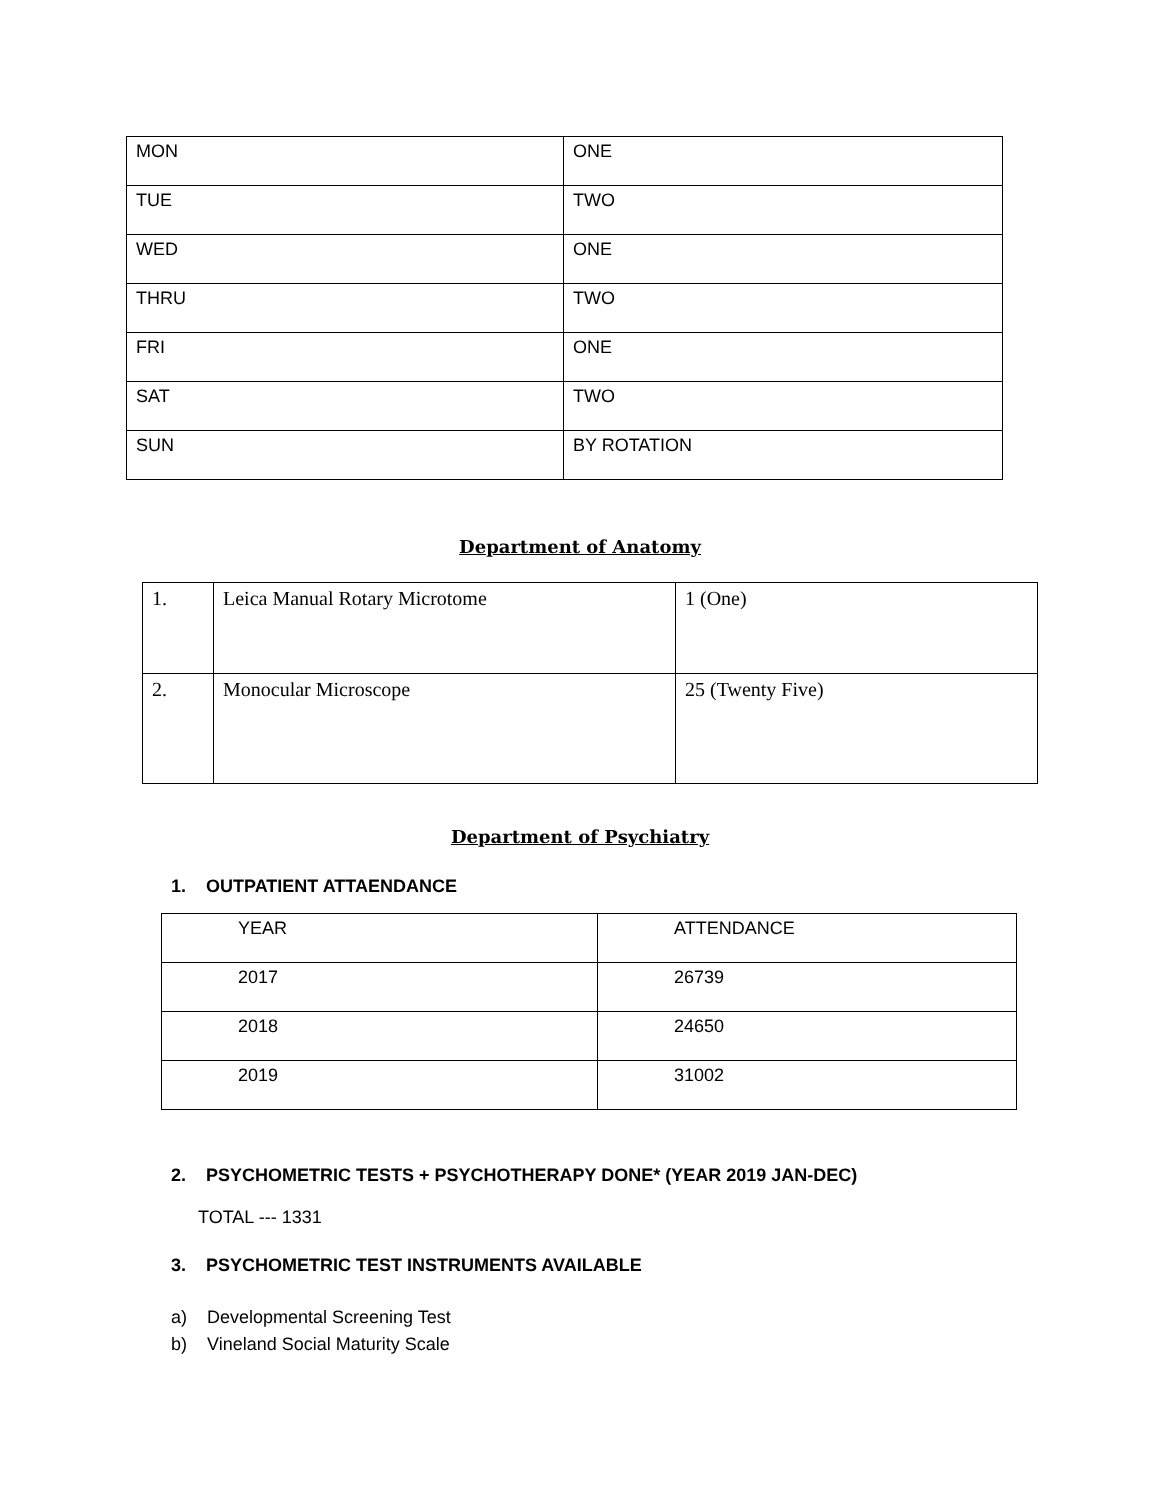| MON | ONE |
| TUE | TWO |
| WED | ONE |
| THRU | TWO |
| FRI | ONE |
| SAT | TWO |
| SUN | BY ROTATION |
Department of Anatomy
| 1. | Leica Manual Rotary Microtome | 1 (One) |
| 2. | Monocular Microscope | 25 (Twenty Five) |
Department of Psychiatry
1. OUTPATIENT ATTAENDANCE
| YEAR | ATTENDANCE |
| 2017 | 26739 |
| 2018 | 24650 |
| 2019 | 31002 |
2. PSYCHOMETRIC TESTS + PSYCHOTHERAPY DONE* (YEAR 2019 JAN-DEC)
TOTAL --- 1331
3. PSYCHOMETRIC TEST INSTRUMENTS AVAILABLE
a) Developmental Screening Test
b) Vineland Social Maturity Scale